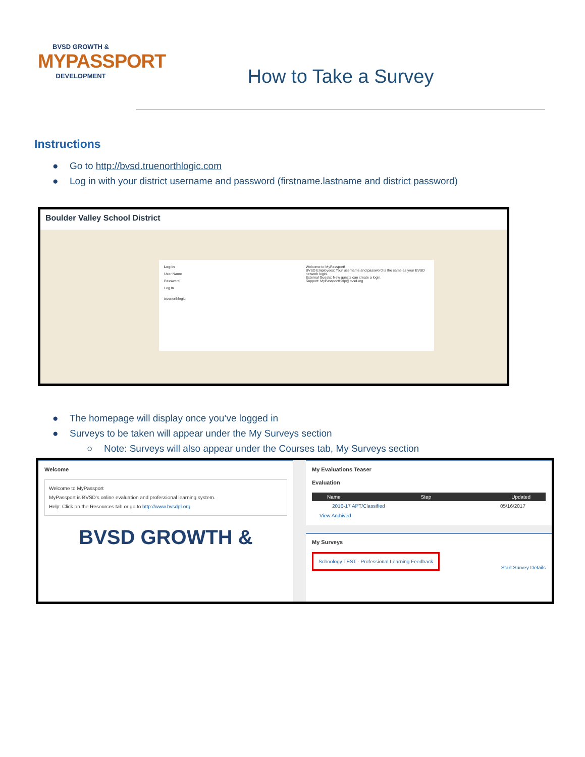BVSD GROWTH &
MYPASSPORT
DEVELOPMENT
How to Take a Survey
Instructions
● Go to http://bvsd.truenorthlogic.com
● Log in with your district username and password (firstname.lastname and district password)
Boulder Valley School District
Log In
User Name
Password
Log In
truenorthlogic
Welcome to MyPassport!
BVSD Employees: Your username and password is the same as your BVSD network login.
External Guests: New guests can create a login.
Support: MyPassportHelp@bvsd.org
● The homepage will display once you’ve logged in
● Surveys to be taken will appear under the My Surveys section
○ Note: Surveys will also appear under the Courses tab, My Surveys section
Welcome
Welcome to MyPassport
MyPassport is BVSD's online evaluation and professional learning system.
Help: Click on the Resources tab or go to http://www.bvsdpl.org
BVSD GROWTH &
My Evaluations Teaser
Evaluation
Name Step Updated
2016-17 APT/Classified 05/16/2017
View Archived
My Surveys
Schoology TEST - Professional Learning Feedback Start Survey Details